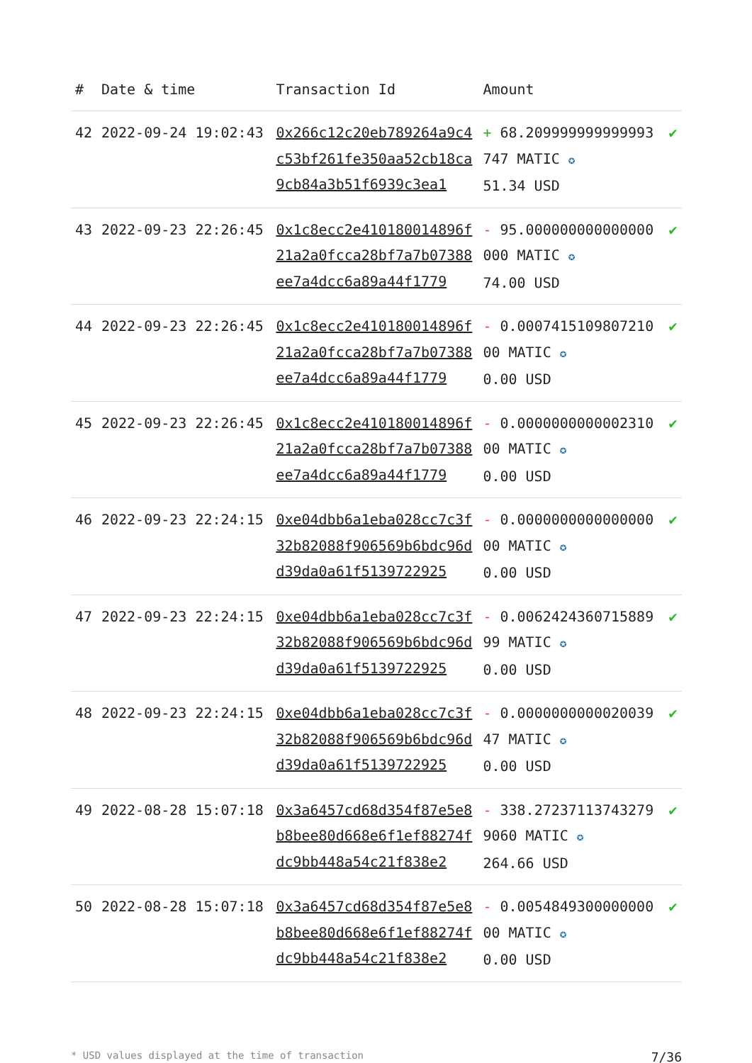| # | Date & time | Transaction Id | Amount | |
| --- | --- | --- | --- | --- |
| 42 | 2022-09-24 19:02:43 | 0x266c12c20eb789264a9c4c53bf261fe350aa52cb18ca9cb84a3b51f6939c3ea1 | + 68.209999999999993747 MATIC ✪ 51.34 USD | ✔ |
| 43 | 2022-09-23 22:26:45 | 0x1c8ecc2e410180014896f21a2a0fcca28bf7a7b07388ee7a4dcc6a89a44f1779 | - 95.000000000000000000 MATIC ✪ 74.00 USD | ✔ |
| 44 | 2022-09-23 22:26:45 | 0x1c8ecc2e410180014896f21a2a0fcca28bf7a7b07388ee7a4dcc6a89a44f1779 | - 0.000741510980721000 MATIC ✪ 0.00 USD | ✔ |
| 45 | 2022-09-23 22:26:45 | 0x1c8ecc2e410180014896f21a2a0fcca28bf7a7b07388ee7a4dcc6a89a44f1779 | - 0.000000000000231000 MATIC ✪ 0.00 USD | ✔ |
| 46 | 2022-09-23 22:24:15 | 0xe04dbb6a1eba028cc7c3f32b82088f906569b6bdc96dd39da0a61f5139722925 | - 0.000000000000000000 MATIC ✪ 0.00 USD | ✔ |
| 47 | 2022-09-23 22:24:15 | 0xe04dbb6a1eba028cc7c3f32b82088f906569b6bdc96dd39da0a61f5139722925 | - 0.006242436071588999 MATIC ✪ 0.00 USD | ✔ |
| 48 | 2022-09-23 22:24:15 | 0xe04dbb6a1eba028cc7c3f32b82088f906569b6bdc96dd39da0a61f5139722925 | - 0.000000000002003947 MATIC ✪ 0.00 USD | ✔ |
| 49 | 2022-08-28 15:07:18 | 0x3a6457cd68d354f87e5e8b8bee80d668e6f1ef88274fdc9bb448a54c21f838e2 | - 338.272371137432799060 MATIC ✪ 264.66 USD | ✔ |
| 50 | 2022-08-28 15:07:18 | 0x3a6457cd68d354f87e5e8b8bee80d668e6f1ef88274fdc9bb448a54c21f838e2 | - 0.005484930000000000 MATIC ✪ 0.00 USD | ✔ |
* USD values displayed at the time of transaction 7/36